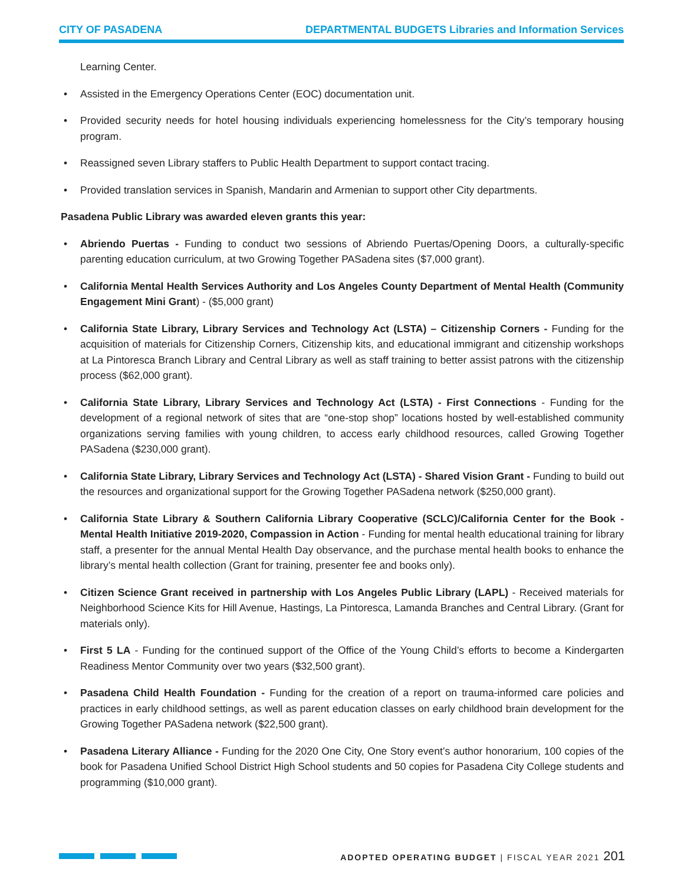CITY OF PASADENA DEPARTMENTAL BUDGETS Libraries and Information Services
Learning Center.
• Assisted in the Emergency Operations Center (EOC) documentation unit.
• Provided security needs for hotel housing individuals experiencing homelessness for the City’s temporary housing program.
• Reassigned seven Library staffers to Public Health Department to support contact tracing.
• Provided translation services in Spanish, Mandarin and Armenian to support other City departments.
Pasadena Public Library was awarded eleven grants this year:
• Abriendo Puertas - Funding to conduct two sessions of Abriendo Puertas/Opening Doors, a culturally-specific parenting education curriculum, at two Growing Together PASadena sites ($7,000 grant).
• California Mental Health Services Authority and Los Angeles County Department of Mental Health (Community Engagement Mini Grant) - ($5,000 grant)
• California State Library, Library Services and Technology Act (LSTA) – Citizenship Corners - Funding for the acquisition of materials for Citizenship Corners, Citizenship kits, and educational immigrant and citizenship workshops at La Pintoresca Branch Library and Central Library as well as staff training to better assist patrons with the citizenship process ($62,000 grant).
• California State Library, Library Services and Technology Act (LSTA) - First Connections - Funding for the development of a regional network of sites that are “one-stop shop” locations hosted by well-established community organizations serving families with young children, to access early childhood resources, called Growing Together PASadena ($230,000 grant).
• California State Library, Library Services and Technology Act (LSTA) - Shared Vision Grant - Funding to build out the resources and organizational support for the Growing Together PASadena network ($250,000 grant).
• California State Library & Southern California Library Cooperative (SCLC)/California Center for the Book - Mental Health Initiative 2019-2020, Compassion in Action - Funding for mental health educational training for library staff, a presenter for the annual Mental Health Day observance, and the purchase mental health books to enhance the library’s mental health collection (Grant for training, presenter fee and books only).
• Citizen Science Grant received in partnership with Los Angeles Public Library (LAPL) - Received materials for Neighborhood Science Kits for Hill Avenue, Hastings, La Pintoresca, Lamanda Branches and Central Library. (Grant for materials only).
• First 5 LA - Funding for the continued support of the Office of the Young Child’s efforts to become a Kindergarten Readiness Mentor Community over two years ($32,500 grant).
• Pasadena Child Health Foundation - Funding for the creation of a report on trauma-informed care policies and practices in early childhood settings, as well as parent education classes on early childhood brain development for the Growing Together PASadena network ($22,500 grant).
• Pasadena Literary Alliance - Funding for the 2020 One City, One Story event’s author honorarium, 100 copies of the book for Pasadena Unified School District High School students and 50 copies for Pasadena City College students and programming ($10,000 grant).
ADOPTED OPERATING BUDGET | FISCAL YEAR 2021 201